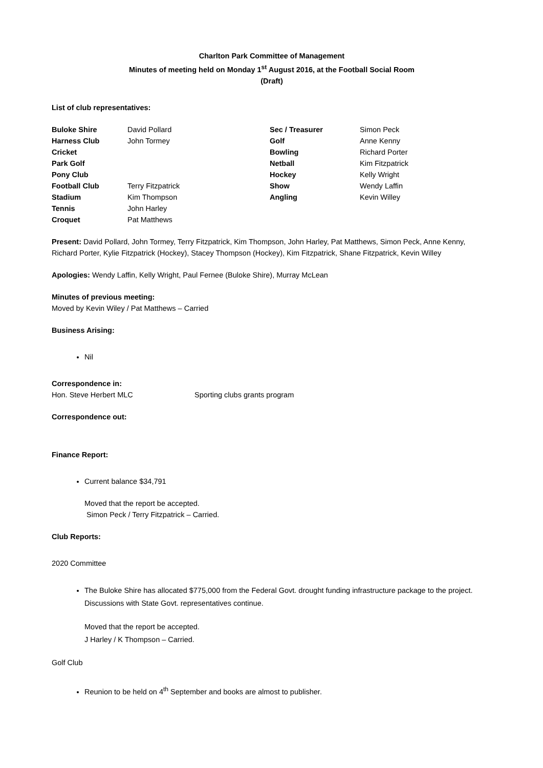Charlton Park Committee of Management
Minutes of meeting held on Monday 1<sup>st</sup> August 2016, at the Football Social Room
(Draft)
List of club representatives:
| Buloke Shire | David Pollard | Sec / Treasurer | Simon Peck |
| Harness Club | John Tormey | Golf | Anne Kenny |
| Cricket | | Bowling | Richard Porter |
| Park Golf | | Netball | Kim Fitzpatrick |
| Pony Club | | Hockey | Kelly Wright |
| Football Club | Terry Fitzpatrick | Show | Wendy Laffin |
| Stadium | Kim Thompson | Angling | Kevin Willey |
| Tennis | John Harley | | |
| Croquet | Pat Matthews | | |
Present: David Pollard, John Tormey, Terry Fitzpatrick, Kim Thompson, John Harley, Pat Matthews, Simon Peck, Anne Kenny, Richard Porter, Kylie Fitzpatrick (Hockey), Stacey Thompson (Hockey), Kim Fitzpatrick, Shane Fitzpatrick, Kevin Willey
Apologies: Wendy Laffin, Kelly Wright, Paul Fernee (Buloke Shire), Murray McLean
Minutes of previous meeting:
Moved by Kevin Wiley / Pat Matthews – Carried
Business Arising:
Nil
Correspondence in:
Hon. Steve Herbert MLC Sporting clubs grants program
Correspondence out:
Finance Report:
Current balance $34,791
Moved that the report be accepted.
Simon Peck / Terry Fitzpatrick – Carried.
Club Reports:
2020 Committee
The Buloke Shire has allocated $775,000 from the Federal Govt. drought funding infrastructure package to the project. Discussions with State Govt. representatives continue.
Moved that the report be accepted.
J Harley / K Thompson – Carried.
Golf Club
Reunion to be held on 4<sup>th</sup> September and books are almost to publisher.